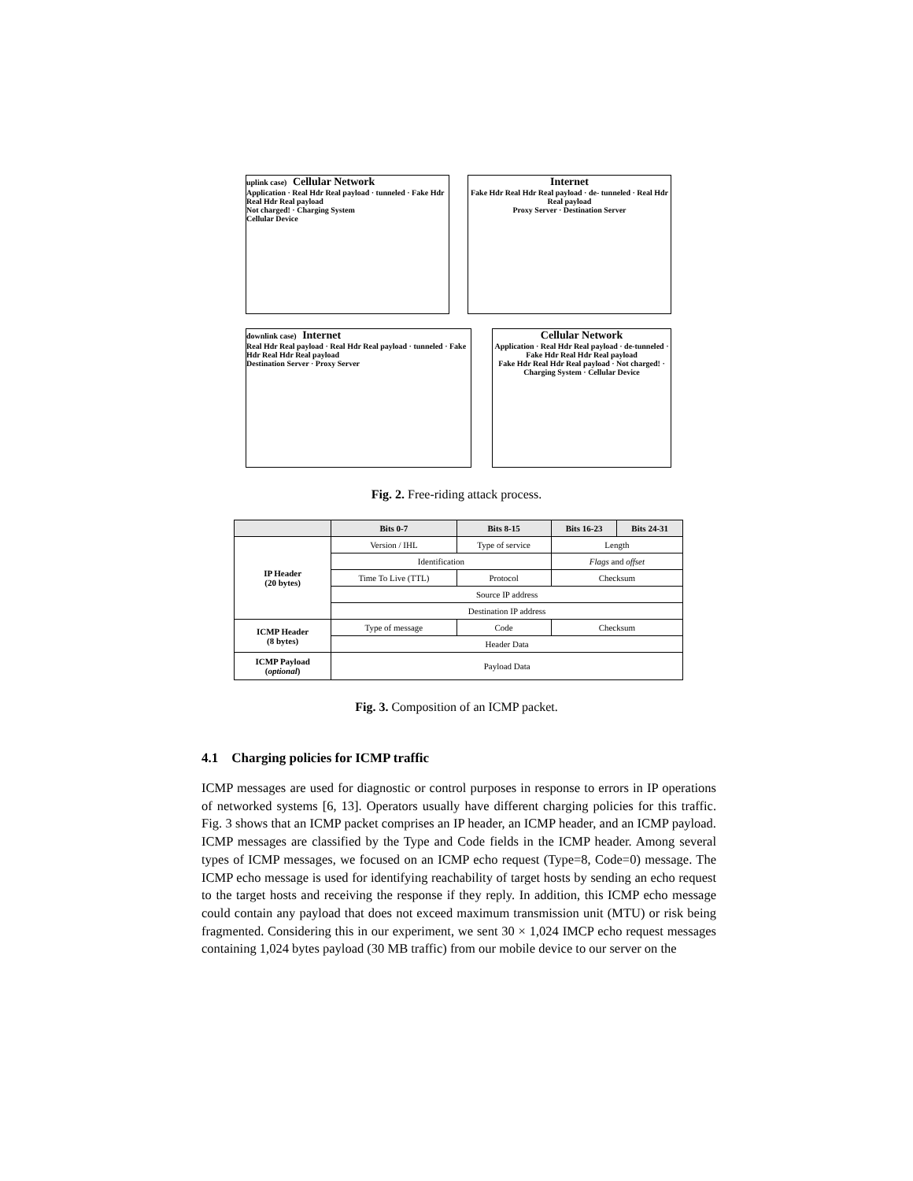uplink case) Cellular Network
Application · Real Hdr Real payload · tunneled · Fake Hdr Real Hdr Real payload
Not charged! · Charging System
Cellular Device
Internet
Fake Hdr Real Hdr Real payload · de- tunneled · Real Hdr Real payload
Proxy Server · Destination Server
downlink case) Internet
Real Hdr Real payload · Real Hdr Real payload · tunneled · Fake Hdr Real Hdr Real payload
Destination Server · Proxy Server
Cellular Network
Application · Real Hdr Real payload · de-tunneled · Fake Hdr Real Hdr Real payload
Fake Hdr Real Hdr Real payload · Not charged! · Charging System · Cellular Device
Fig. 2. Free-riding attack process.
| | Bits 0-7 | Bits 8-15 | Bits 16-23 | Bits 24-31 |
| --- | --- | --- | --- | --- |
| IP Header (20 bytes) | Version / IHL | Type of service | Length | |
| | Identification | | Flags and offset | |
| | Time To Live (TTL) | Protocol | Checksum | |
| | Source IP address | | | |
| | Destination IP address | | | |
| ICMP Header (8 bytes) | Type of message | Code | Checksum | |
| | Header Data | | | |
| ICMP Payload ( optional ) | Payload Data | | | |
Fig. 3. Composition of an ICMP packet.
4.1 Charging policies for ICMP traffic
ICMP messages are used for diagnostic or control purposes in response to errors in IP operations of networked systems [6, 13]. Operators usually have different charging policies for this traffic. Fig. 3 shows that an ICMP packet comprises an IP header, an ICMP header, and an ICMP payload. ICMP messages are classified by the Type and Code fields in the ICMP header. Among several types of ICMP messages, we focused on an ICMP echo request (Type=8, Code=0) message. The ICMP echo message is used for identifying reachability of target hosts by sending an echo request to the target hosts and receiving the response if they reply. In addition, this ICMP echo message could contain any payload that does not exceed maximum transmission unit (MTU) or risk being fragmented. Considering this in our experiment, we sent 30 × 1,024 IMCP echo request messages containing 1,024 bytes payload (30 MB traffic) from our mobile device to our server on the